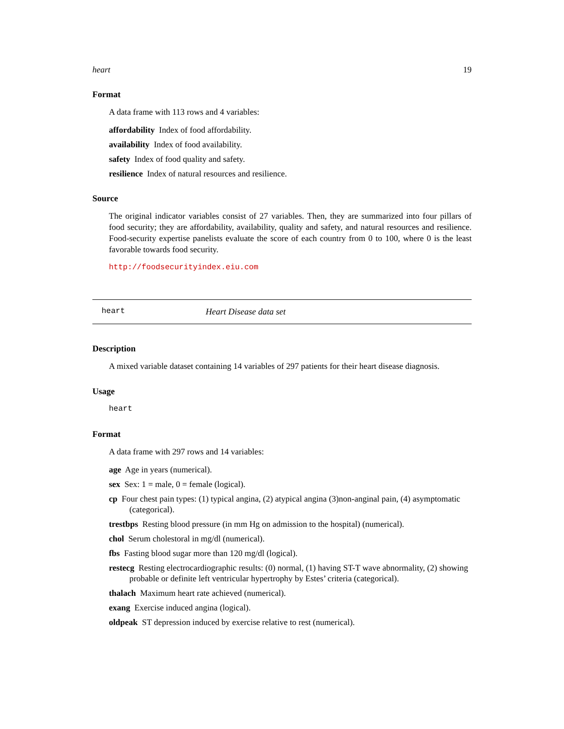heart 19
Format
A data frame with 113 rows and 4 variables:
affordability Index of food affordability.
availability Index of food availability.
safety Index of food quality and safety.
resilience Index of natural resources and resilience.
Source
The original indicator variables consist of 27 variables. Then, they are summarized into four pillars of food security; they are affordability, availability, quality and safety, and natural resources and resilience. Food-security expertise panelists evaluate the score of each country from 0 to 100, where 0 is the least favorable towards food security.
http://foodsecurityindex.eiu.com
heart Heart Disease data set
Description
A mixed variable dataset containing 14 variables of 297 patients for their heart disease diagnosis.
Usage
heart
Format
A data frame with 297 rows and 14 variables:
age Age in years (numerical).
sex Sex: 1 = male, 0 = female (logical).
cp Four chest pain types: (1) typical angina, (2) atypical angina (3)non-anginal pain, (4) asymptomatic (categorical).
trestbps Resting blood pressure (in mm Hg on admission to the hospital) (numerical).
chol Serum cholestoral in mg/dl (numerical).
fbs Fasting blood sugar more than 120 mg/dl (logical).
restecg Resting electrocardiographic results: (0) normal, (1) having ST-T wave abnormality, (2) showing probable or definite left ventricular hypertrophy by Estes’ criteria (categorical).
thalach Maximum heart rate achieved (numerical).
exang Exercise induced angina (logical).
oldpeak ST depression induced by exercise relative to rest (numerical).